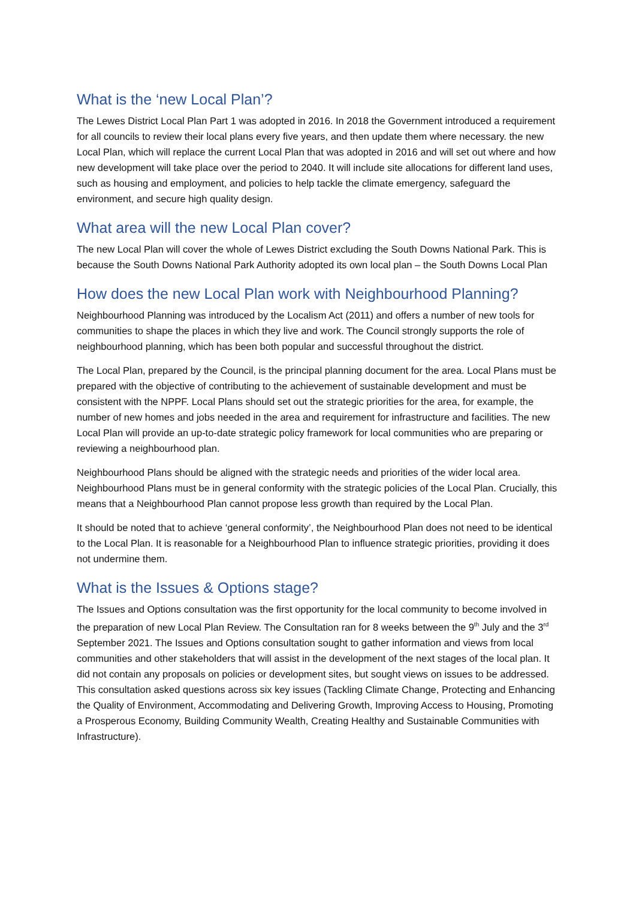What is the ‘new Local Plan’?
The Lewes District Local Plan Part 1 was adopted in 2016. In 2018 the Government introduced a requirement for all councils to review their local plans every five years, and then update them where necessary. the new Local Plan, which will replace the current Local Plan that was adopted in 2016 and will set out where and how new development will take place over the period to 2040. It will include site allocations for different land uses, such as housing and employment, and policies to help tackle the climate emergency, safeguard the environment, and secure high quality design.
What area will the new Local Plan cover?
The new Local Plan will cover the whole of Lewes District excluding the South Downs National Park. This is because the South Downs National Park Authority adopted its own local plan – the South Downs Local Plan
How does the new Local Plan work with Neighbourhood Planning?
Neighbourhood Planning was introduced by the Localism Act (2011) and offers a number of new tools for communities to shape the places in which they live and work. The Council strongly supports the role of neighbourhood planning, which has been both popular and successful throughout the district.
The Local Plan, prepared by the Council, is the principal planning document for the area. Local Plans must be prepared with the objective of contributing to the achievement of sustainable development and must be consistent with the NPPF. Local Plans should set out the strategic priorities for the area, for example, the number of new homes and jobs needed in the area and requirement for infrastructure and facilities. The new Local Plan will provide an up-to-date strategic policy framework for local communities who are preparing or reviewing a neighbourhood plan.
Neighbourhood Plans should be aligned with the strategic needs and priorities of the wider local area. Neighbourhood Plans must be in general conformity with the strategic policies of the Local Plan. Crucially, this means that a Neighbourhood Plan cannot propose less growth than required by the Local Plan.
It should be noted that to achieve ‘general conformity’, the Neighbourhood Plan does not need to be identical to the Local Plan. It is reasonable for a Neighbourhood Plan to influence strategic priorities, providing it does not undermine them.
What is the Issues & Options stage?
The Issues and Options consultation was the first opportunity for the local community to become involved in the preparation of new Local Plan Review. The Consultation ran for 8 weeks between the 9<sup>th</sup> July and the 3<sup>rd</sup> September 2021. The Issues and Options consultation sought to gather information and views from local communities and other stakeholders that will assist in the development of the next stages of the local plan. It did not contain any proposals on policies or development sites, but sought views on issues to be addressed. This consultation asked questions across six key issues (Tackling Climate Change, Protecting and Enhancing the Quality of Environment, Accommodating and Delivering Growth, Improving Access to Housing, Promoting a Prosperous Economy, Building Community Wealth, Creating Healthy and Sustainable Communities with Infrastructure).